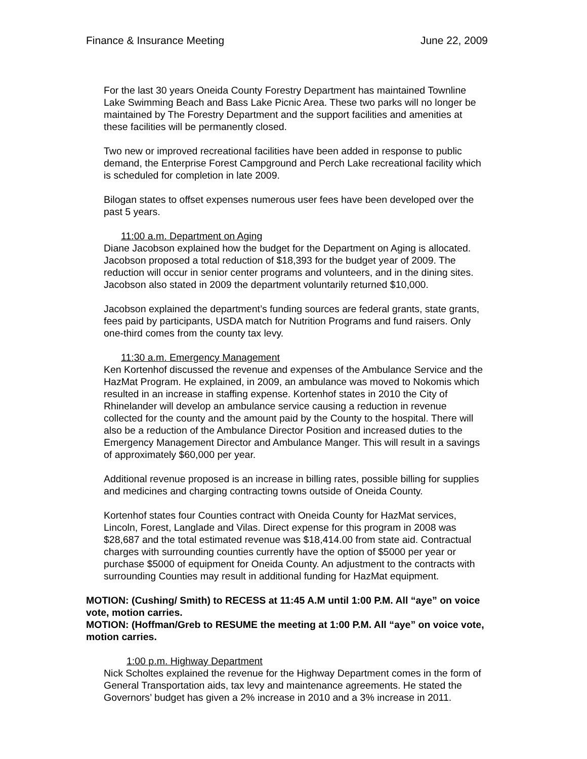Finance & Insurance Meeting June 22, 2009
For the last 30 years Oneida County Forestry Department has maintained Townline Lake Swimming Beach and Bass Lake Picnic Area. These two parks will no longer be maintained by The Forestry Department and the support facilities and amenities at these facilities will be permanently closed.
Two new or improved recreational facilities have been added in response to public demand, the Enterprise Forest Campground and Perch Lake recreational facility which is scheduled for completion in late 2009.
Bilogan states to offset expenses numerous user fees have been developed over the past 5 years.
11:00 a.m. Department on Aging
Diane Jacobson explained how the budget for the Department on Aging is allocated. Jacobson proposed a total reduction of $18,393 for the budget year of 2009. The reduction will occur in senior center programs and volunteers, and in the dining sites. Jacobson also stated in 2009 the department voluntarily returned $10,000.
Jacobson explained the department’s funding sources are federal grants, state grants, fees paid by participants, USDA match for Nutrition Programs and fund raisers. Only one-third comes from the county tax levy.
11:30 a.m. Emergency Management
Ken Kortenhof discussed the revenue and expenses of the Ambulance Service and the HazMat Program. He explained, in 2009, an ambulance was moved to Nokomis which resulted in an increase in staffing expense. Kortenhof states in 2010 the City of Rhinelander will develop an ambulance service causing a reduction in revenue collected for the county and the amount paid by the County to the hospital. There will also be a reduction of the Ambulance Director Position and increased duties to the Emergency Management Director and Ambulance Manger. This will result in a savings of approximately $60,000 per year.
Additional revenue proposed is an increase in billing rates, possible billing for supplies and medicines and charging contracting towns outside of Oneida County.
Kortenhof states four Counties contract with Oneida County for HazMat services, Lincoln, Forest, Langlade and Vilas. Direct expense for this program in 2008 was $28,687 and the total estimated revenue was $18,414.00 from state aid. Contractual charges with surrounding counties currently have the option of $5000 per year or purchase $5000 of equipment for Oneida County. An adjustment to the contracts with surrounding Counties may result in additional funding for HazMat equipment.
MOTION: (Cushing/ Smith) to RECESS at 11:45 A.M until 1:00 P.M. All “aye” on voice vote, motion carries.
MOTION: (Hoffman/Greb to RESUME the meeting at 1:00 P.M. All “aye” on voice vote, motion carries.
1:00 p.m. Highway Department
Nick Scholtes explained the revenue for the Highway Department comes in the form of General Transportation aids, tax levy and maintenance agreements. He stated the Governors’ budget has given a 2% increase in 2010 and a 3% increase in 2011.